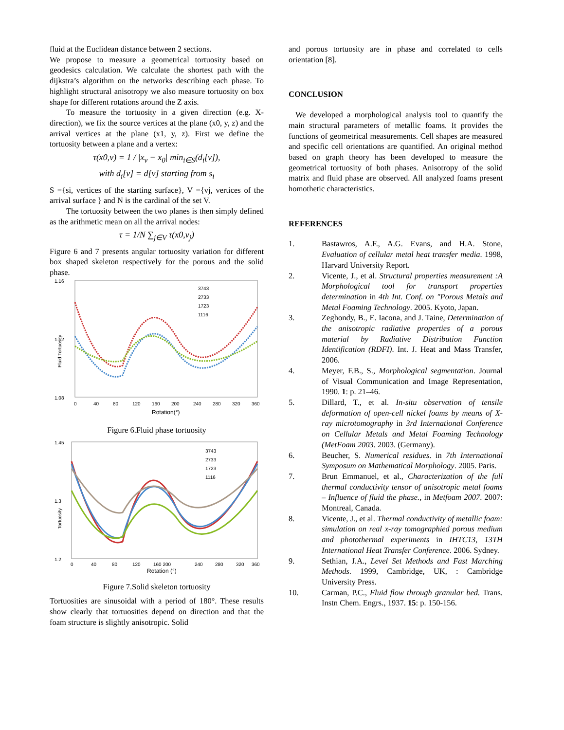fluid at the Euclidean distance between 2 sections.
We propose to measure a geometrical tortuosity based on geodesics calculation. We calculate the shortest path with the dijkstra’s algorithm on the networks describing each phase. To highlight structural anisotropy we also measure tortuosity on box shape for different rotations around the Z axis.
To measure the tortuosity in a given direction (e.g. X-direction), we fix the source vertices at the plane (x0, y, z) and the arrival vertices at the plane (x1, y, z). First we define the tortuosity between a plane and a vertex:
τ(x0,v) = 1 / |x<sub>v</sub> − x<sub>0</sub>| min<sub>i∈S</sub>(d<sub>i</sub>[v]),
with d<sub>i</sub>[v] = d[v] starting from s<sub>i</sub>
S ={si, vertices of the starting surface}, V ={vj, vertices of the arrival surface } and N is the cardinal of the set V.
The tortuosity between the two planes is then simply defined as the arithmetic mean on all the arrival nodes:
τ = 1/N ∑<sub>j∈V</sub> τ(x0,v<sub>j</sub>)
Figure 6 and 7 presents angular tortuosity variation for different box shaped skeleton respectively for the porous and the solid phase.
1.16
1.08
1.12
Fluid Tortuosity
3743
2733
1723
1116
0
40
80
120
160
200
240
280
320
360
Rotation(°)
Figure 6.Fluid phase tortuosity
1.45
1.2
1.3
Tortuosity
3743
2733
1723
1116
0
40
80
120
160 200
240
280
320
360
Rotation (°)
Figure 7.Solid skeleton tortuosity
Tortuosities are sinusoidal with a period of 180°. These results show clearly that tortuosities depend on direction and that the foam structure is slightly anisotropic. Solid
and porous tortuosity are in phase and correlated to cells orientation [8].
CONCLUSION
We developed a morphological analysis tool to quantify the main structural parameters of metallic foams. It provides the functions of geometrical measurements. Cell shapes are measured and specific cell orientations are quantified. An original method based on graph theory has been developed to measure the geometrical tortuosity of both phases. Anisotropy of the solid matrix and fluid phase are observed. All analyzed foams present homothetic characteristics.
REFERENCES
1. Bastawros, A.F., A.G. Evans, and H.A. Stone, Evaluation of cellular metal heat transfer media. 1998, Harvard University Report.
2. Vicente, J., et al. Structural properties measurement :A Morphological tool for transport properties determination in 4th Int. Conf. on "Porous Metals and Metal Foaming Technology. 2005. Kyoto, Japan.
3. Zeghondy, B., E. Iacona, and J. Taine, Determination of the anisotropic radiative properties of a porous material by Radiative Distribution Function Identification (RDFI). Int. J. Heat and Mass Transfer, 2006.
4. Meyer, F.B., S., Morphological segmentation. Journal of Visual Communication and Image Representation, 1990. 1: p. 21–46.
5. Dillard, T., et al. In-situ observation of tensile deformation of open-cell nickel foams by means of X-ray microtomography in 3rd International Conference on Cellular Metals and Metal Foaming Technology (MetFoam 2003. 2003. (Germany).
6. Beucher, S. Numerical residues. in 7th International Symposum on Mathematical Morphology. 2005. Paris.
7. Brun Emmanuel, et al., Characterization of the full thermal conductivity tensor of anisotropic metal foams – Influence of fluid the phase., in Metfoam 2007. 2007: Montreal, Canada.
8. Vicente, J., et al. Thermal conductivity of metallic foam: simulation on real x-ray tomographied porous medium and photothermal experiments in IHTC13, 13TH International Heat Transfer Conference. 2006. Sydney.
9. Sethian, J.A., Level Set Methods and Fast Marching Methods. 1999, Cambridge, UK, : Cambridge University Press.
10. Carman, P.C., Fluid flow through granular bed. Trans. Instn Chem. Engrs., 1937. 15: p. 150-156.